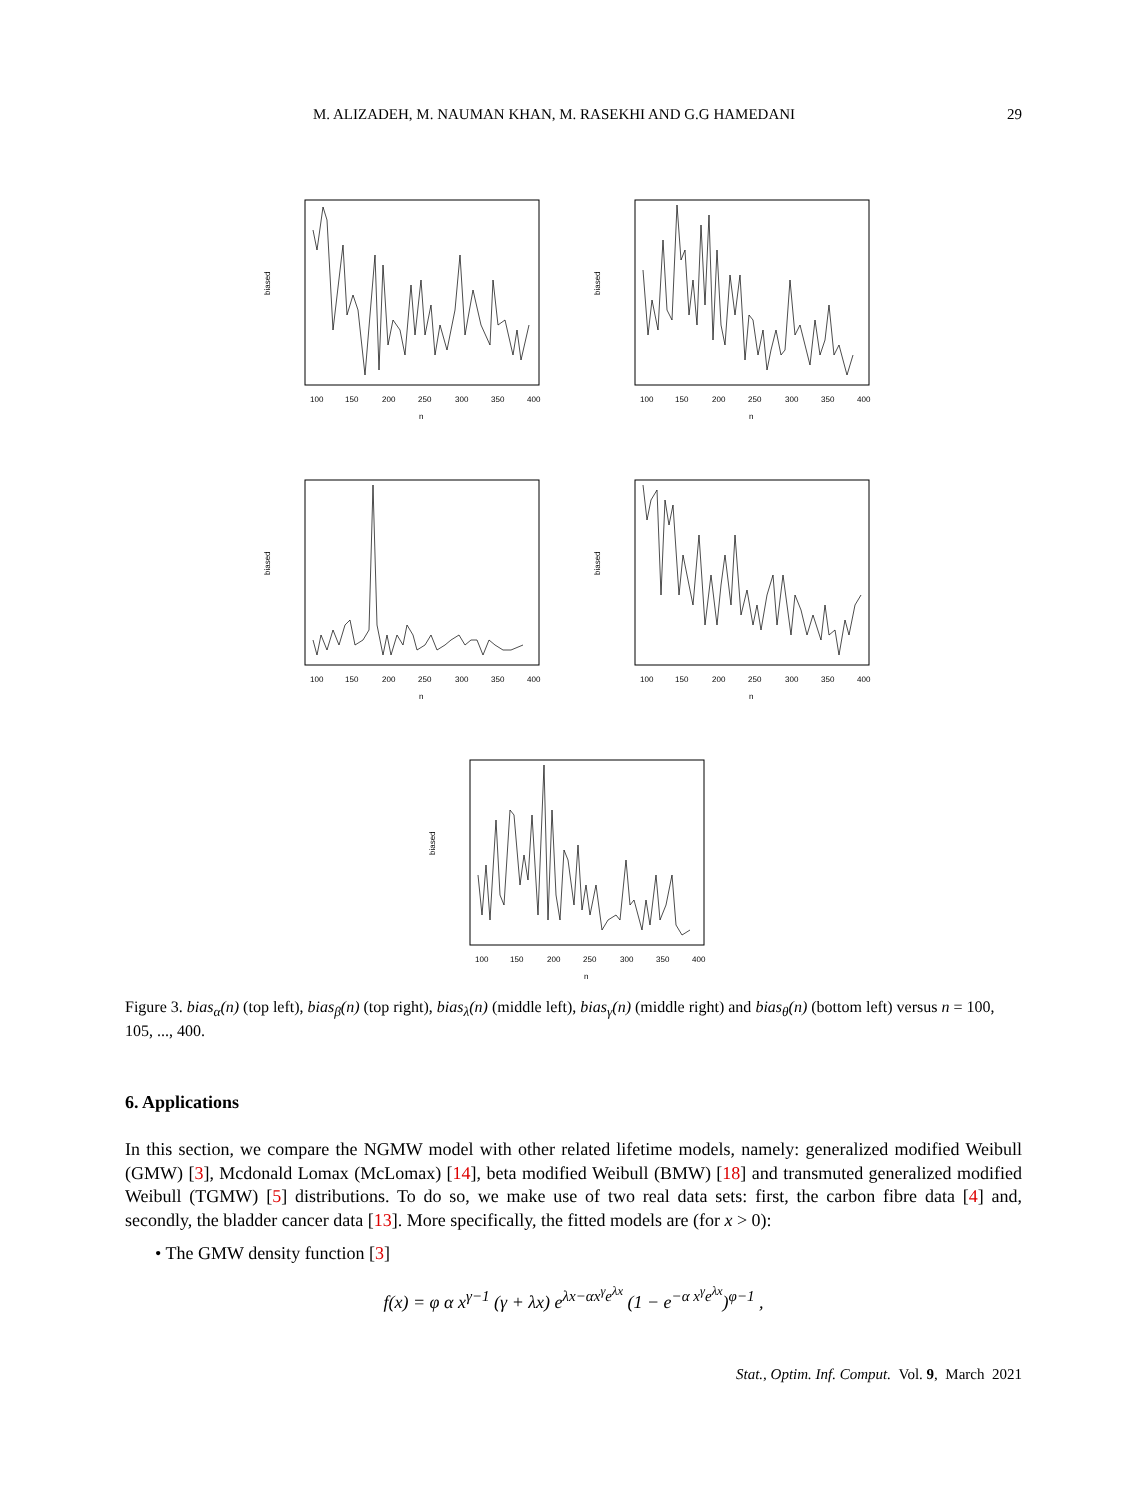M. ALIZADEH, M. NAUMAN KHAN, M. RASEKHI AND G.G HAMEDANI 29
100
150
200
250
300
350
400
n
biased
100
150
200
250
300
350
400
n
biased
100
150
200
250
300
350
400
n
biased
100
150
200
250
300
350
400
n
biased
100
150
200
250
300
350
400
n
biased
Figure 3. bias<sub>α</sub>(n) (top left), bias<sub>β</sub>(n) (top right), bias<sub>λ</sub>(n) (middle left), bias<sub>γ</sub>(n) (middle right) and bias<sub>θ</sub>(n) (bottom left) versus n = 100, 105, ..., 400.
6. Applications
In this section, we compare the NGMW model with other related lifetime models, namely: generalized modified Weibull (GMW) [3], Mcdonald Lomax (McLomax) [14], beta modified Weibull (BMW) [18] and transmuted generalized modified Weibull (TGMW) [5] distributions. To do so, we make use of two real data sets: first, the carbon fibre data [4] and, secondly, the bladder cancer data [13]. More specifically, the fitted models are (for x > 0):
• The GMW density function [3]
f(x) = φ α x<sup>γ−1</sup> (γ + λx) e<sup>λx−αx<sup>γ</sup>e<sup>λx</sup></sup> (1 − e<sup>−α x<sup>γ</sup>e<sup>λx</sup></sup>)<sup>φ−1</sup> ,
Stat., Optim. Inf. Comput. Vol. 9, March 2021